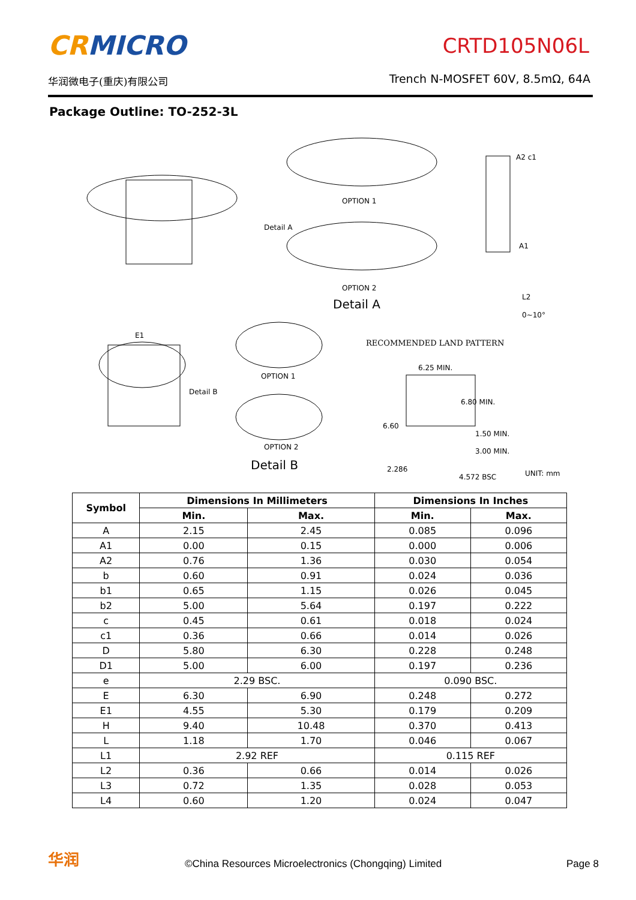CRMICRO
华润微电子(重庆)有限公司
CRTD105N06L
Trench N-MOSFET 60V, 8.5mΩ, 64A
Package Outline: TO-252-3L
OPTION 1
Detail A
OPTION 2
Detail A
A2 c1
A1
L2
0~10°
E1
Detail B
OPTION 1
OPTION 2
Detail B
RECOMMENDED LAND PATTERN
6.25 MIN.
6.80 MIN.
6.60
1.50 MIN.
3.00 MIN.
2.286
4.572 BSC UNIT: mm
| Symbol | Dimensions In Millimeters | | Dimensions In Inches | |
| --- | --- | --- | --- | --- |
| | Min. | Max. | Min. | Max. |
| A | 2.15 | 2.45 | 0.085 | 0.096 |
| A1 | 0.00 | 0.15 | 0.000 | 0.006 |
| A2 | 0.76 | 1.36 | 0.030 | 0.054 |
| b | 0.60 | 0.91 | 0.024 | 0.036 |
| b1 | 0.65 | 1.15 | 0.026 | 0.045 |
| b2 | 5.00 | 5.64 | 0.197 | 0.222 |
| c | 0.45 | 0.61 | 0.018 | 0.024 |
| c1 | 0.36 | 0.66 | 0.014 | 0.026 |
| D | 5.80 | 6.30 | 0.228 | 0.248 |
| D1 | 5.00 | 6.00 | 0.197 | 0.236 |
| e | 2.29 BSC. | | 0.090 BSC. | |
| E | 6.30 | 6.90 | 0.248 | 0.272 |
| E1 | 4.55 | 5.30 | 0.179 | 0.209 |
| H | 9.40 | 10.48 | 0.370 | 0.413 |
| L | 1.18 | 1.70 | 0.046 | 0.067 |
| L1 | 2.92 REF | | 0.115 REF | |
| L2 | 0.36 | 0.66 | 0.014 | 0.026 |
| L3 | 0.72 | 1.35 | 0.028 | 0.053 |
| L4 | 0.60 | 1.20 | 0.024 | 0.047 |
华润
©China Resources Microelectronics (Chongqing) Limited
Page 8